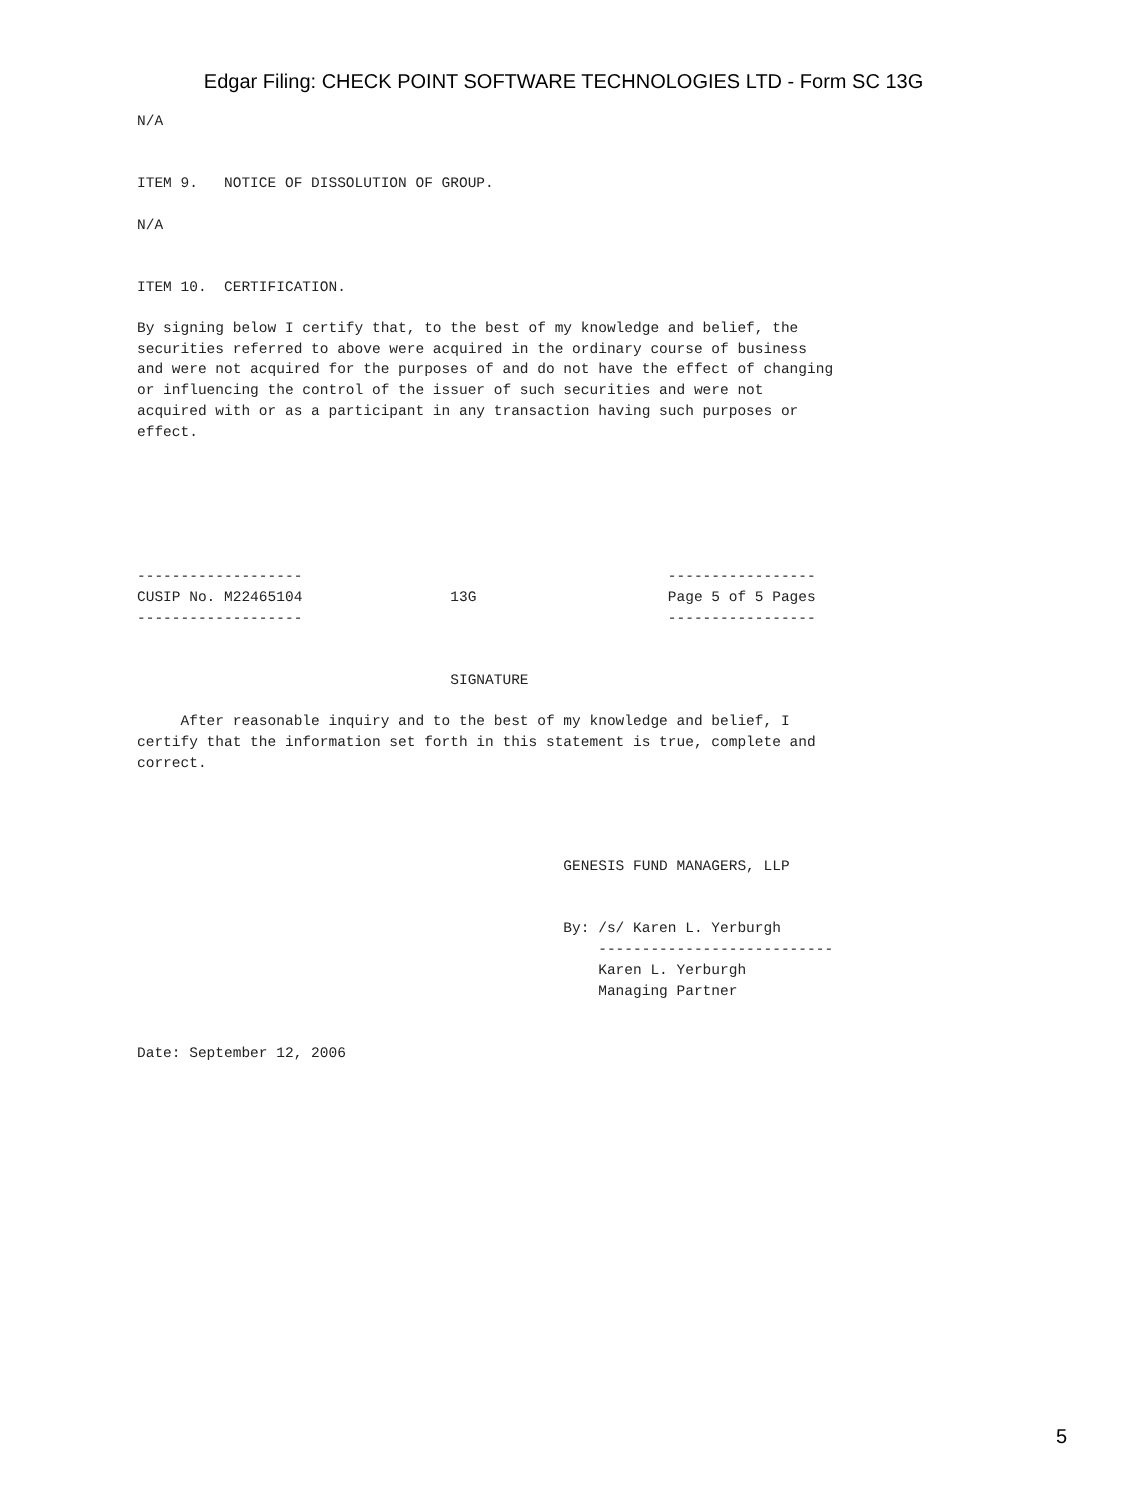Edgar Filing: CHECK POINT SOFTWARE TECHNOLOGIES LTD - Form SC 13G
N/A


ITEM 9.   NOTICE OF DISSOLUTION OF GROUP.

N/A


ITEM 10.  CERTIFICATION.

By signing below I certify that, to the best of my knowledge and belief, the
securities referred to above were acquired in the ordinary course of business
and were not acquired for the purposes of and do not have the effect of changing
or influencing the control of the issuer of such securities and were not
acquired with or as a participant in any transaction having such purposes or
effect.






-------------------                                          -----------------
CUSIP No. M22465104                 13G                      Page 5 of 5 Pages
-------------------                                          -----------------


                                    SIGNATURE

     After reasonable inquiry and to the best of my knowledge and belief, I
certify that the information set forth in this statement is true, complete and
correct.




                                                 GENESIS FUND MANAGERS, LLP


                                                 By: /s/ Karen L. Yerburgh
                                                     ---------------------------
                                                     Karen L. Yerburgh
                                                     Managing Partner


Date: September 12, 2006
5